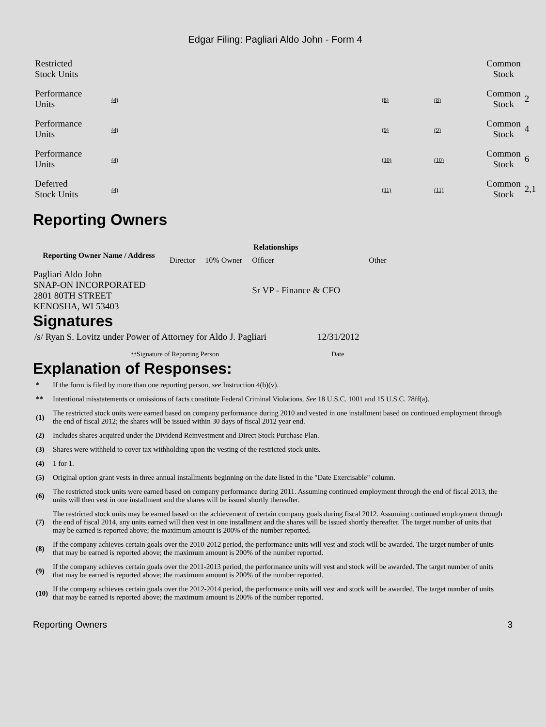Edgar Filing: Pagliari Aldo John - Form 4
| Restricted Stock Units | | | | Common Stock | |
| Performance Units | (4) | (8) | (8) | Common Stock | 2 |
| Performance Units | (4) | (9) | (9) | Common Stock | 4 |
| Performance Units | (4) | (10) | (10) | Common Stock | 6 |
| Deferred Stock Units | (4) | (11) | (11) | Common Stock | 2,1 |
Reporting Owners
| Reporting Owner Name / Address | Relationships | | | |
| --- | --- | --- | --- | --- |
| | Director | 10% Owner | Officer | Other |
| Pagliari Aldo John SNAP-ON INCORPORATED 2801 80TH STREET KENOSHA, WI 53403 | | | Sr VP - Finance & CFO | |
Signatures
| /s/ Ryan S. Lovitz under Power of Attorney for Aldo J. Pagliari | 12/31/2012 |
| ** Signature of Reporting Person | Date |
Explanation of Responses:
| * | If the form is filed by more than one reporting person, see Instruction 4(b)(v). |
| ** | Intentional misstatements or omissions of facts constitute Federal Criminal Violations. See 18 U.S.C. 1001 and 15 U.S.C. 78ff(a). |
| (1) | The restricted stock units were earned based on company performance during 2010 and vested in one installment based on continued employment through the end of fiscal 2012; the shares will be issued within 30 days of fiscal 2012 year end. |
| (2) | Includes shares acquired under the Dividend Reinvestment and Direct Stock Purchase Plan. |
| (3) | Shares were withheld to cover tax withholding upon the vesting of the restricted stock units. |
| (4) | 1 for 1. |
| (5) | Original option grant vests in three annual installments beginning on the date listed in the "Date Exercisable" column. |
| (6) | The restricted stock units were earned based on company performance during 2011. Assuming continued employment through the end of fiscal 2013, the units will then vest in one installment and the shares will be issued shortly thereafter. |
| (7) | The restricted stock units may be earned based on the achievement of certain company goals during fiscal 2012. Assuming continued employment through the end of fiscal 2014, any units earned will then vest in one installment and the shares will be issued shortly thereafter. The target number of units that may be earned is reported above; the maximum amount is 200% of the number reported. |
| (8) | If the company achieves certain goals over the 2010-2012 period, the performance units will vest and stock will be awarded. The target number of units that may be earned is reported above; the maximum amount is 200% of the number reported. |
| (9) | If the company achieves certain goals over the 2011-2013 period, the performance units will vest and stock will be awarded. The target number of units that may be earned is reported above; the maximum amount is 200% of the number reported. |
| (10) | If the company achieves certain goals over the 2012-2014 period, the performance units will vest and stock will be awarded. The target number of units that may be earned is reported above; the maximum amount is 200% of the number reported. |
Reporting Owners 3